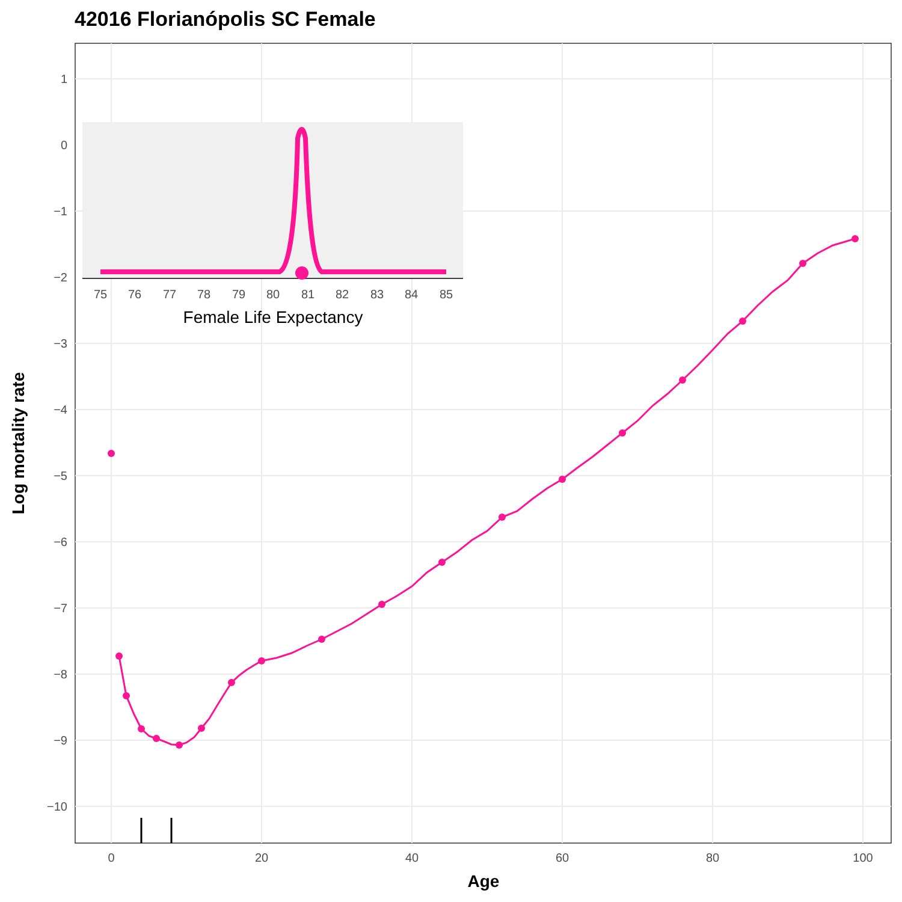42016 Florianópolis SC Female
1
0
−1
−2
−3
−4
−5
−6
−7
−8
−9
−10
0
20
40
60
80
100
Age
Log mortality rate
75
76
77
78
79
80
81
82
83
84
85
Female Life Expectancy